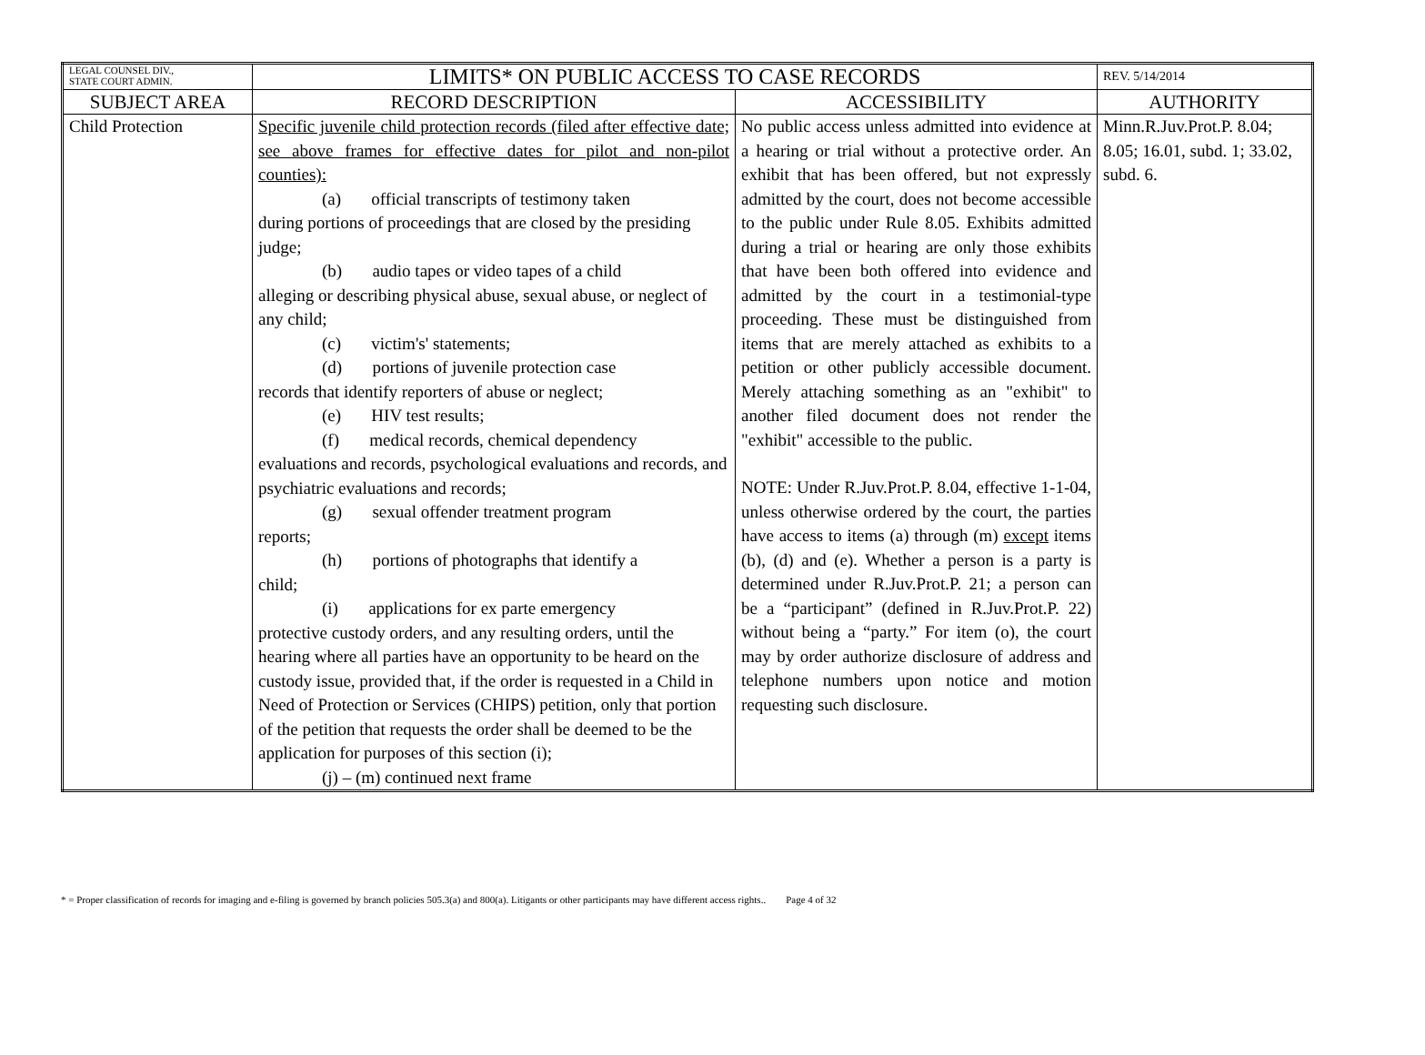| LEGAL COUNSEL DIV., STATE COURT ADMIN. | LIMITS* ON PUBLIC ACCESS TO CASE RECORDS | | REV. 5/14/2014 |
| SUBJECT AREA | RECORD DESCRIPTION | ACCESSIBILITY | AUTHORITY |
| Child Protection | Specific juvenile child protection records (filed after effective date; see above frames for effective dates for pilot and non-pilot counties): (a) official transcripts of testimony taken during portions of proceedings that are closed by the presiding judge; (b) audio tapes or video tapes of a child alleging or describing physical abuse, sexual abuse, or neglect of any child; (c) victim's' statements; (d) portions of juvenile protection case records that identify reporters of abuse or neglect; (e) HIV test results; (f) medical records, chemical dependency evaluations and records, psychological evaluations and records, and psychiatric evaluations and records; (g) sexual offender treatment program reports; (h) portions of photographs that identify a child; (i) applications for ex parte emergency protective custody orders, and any resulting orders, until the hearing where all parties have an opportunity to be heard on the custody issue, provided that, if the order is requested in a Child in Need of Protection or Services (CHIPS) petition, only that portion of the petition that requests the order shall be deemed to be the application for purposes of this section (i); (j) – (m) continued next frame | No public access unless admitted into evidence at a hearing or trial without a protective order. An exhibit that has been offered, but not expressly admitted by the court, does not become accessible to the public under Rule 8.05. Exhibits admitted during a trial or hearing are only those exhibits that have been both offered into evidence and admitted by the court in a testimonial-type proceeding. These must be distinguished from items that are merely attached as exhibits to a petition or other publicly accessible document. Merely attaching something as an "exhibit" to another filed document does not render the "exhibit" accessible to the public. NOTE: Under R.Juv.Prot.P. 8.04, effective 1-1-04, unless otherwise ordered by the court, the parties have access to items (a) through (m) except items (b), (d) and (e). Whether a person is a party is determined under R.Juv.Prot.P. 21; a person can be a “participant” (defined in R.Juv.Prot.P. 22) without being a “party.” For item (o), the court may by order authorize disclosure of address and telephone numbers upon notice and motion requesting such disclosure. | Minn.R.Juv.Prot.P. 8.04; 8.05; 16.01, subd. 1; 33.02, subd. 6. |
* = Proper classification of records for imaging and e-filing is governed by branch policies 505.3(a) and 800(a). Litigants or other participants may have different access rights.. Page 4 of 32